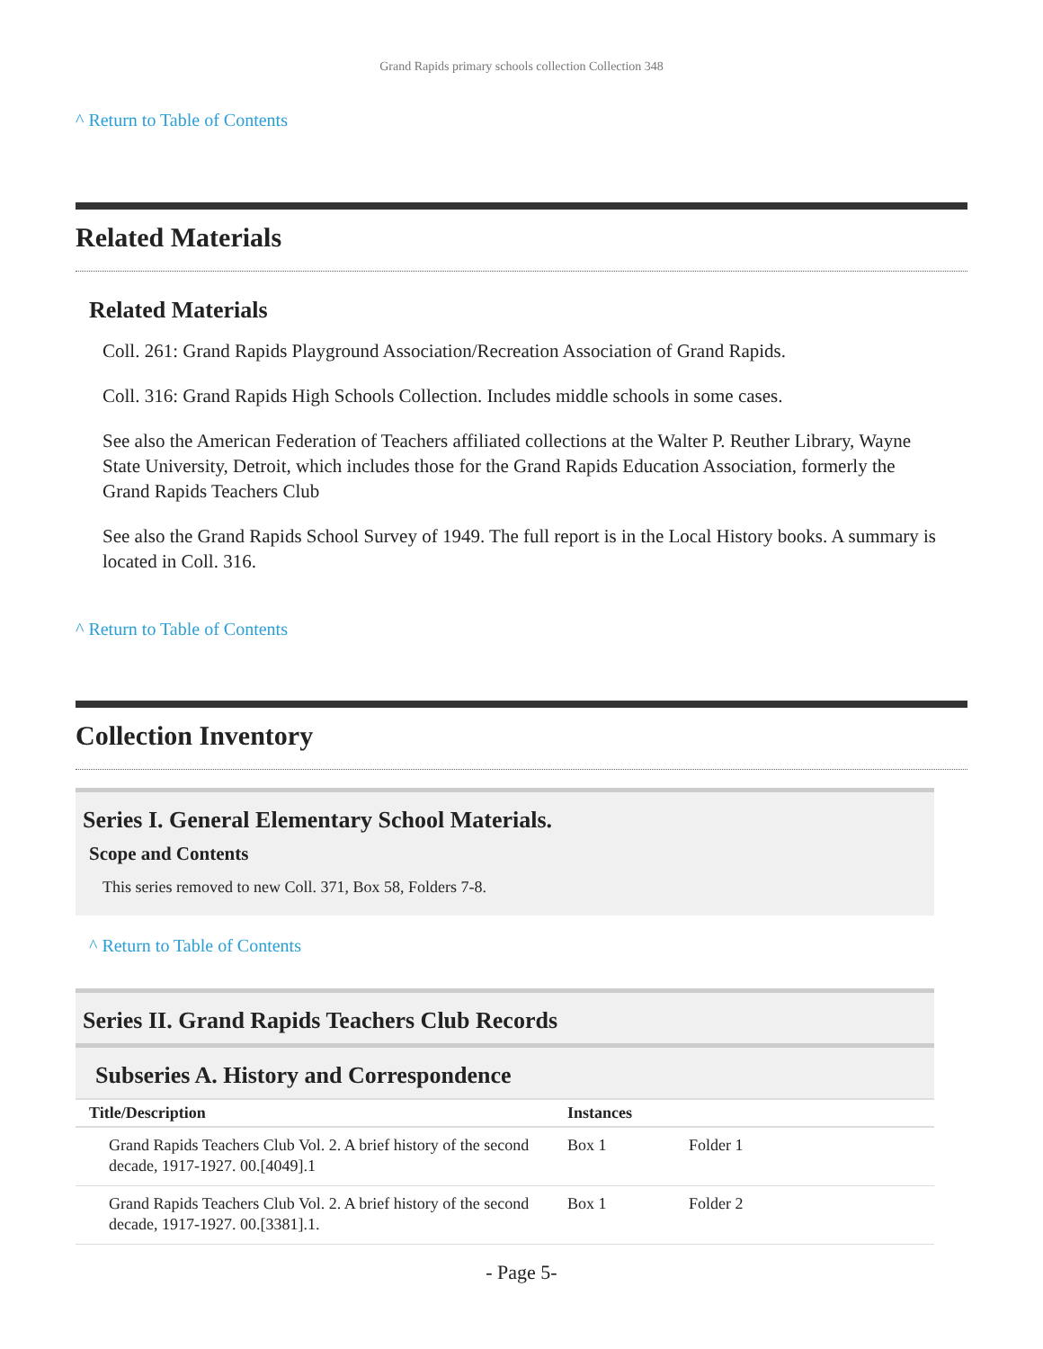Grand Rapids primary schools collection Collection 348
^ Return to Table of Contents
Related Materials
Related Materials
Coll. 261: Grand Rapids Playground Association/Recreation Association of Grand Rapids.
Coll. 316: Grand Rapids High Schools Collection. Includes middle schools in some cases.
See also the American Federation of Teachers affiliated collections at the Walter P. Reuther Library, Wayne State University, Detroit, which includes those for the Grand Rapids Education Association, formerly the Grand Rapids Teachers Club
See also the Grand Rapids School Survey of 1949. The full report is in the Local History books. A summary is located in Coll. 316.
^ Return to Table of Contents
Collection Inventory
Series I. General Elementary School Materials.
Scope and Contents
This series removed to new Coll. 371, Box 58, Folders 7-8.
^ Return to Table of Contents
Series II. Grand Rapids Teachers Club Records
Subseries A. History and Correspondence
| Title/Description | Instances | |
| --- | --- | --- |
| Grand Rapids Teachers Club Vol. 2. A brief history of the second decade, 1917-1927. 00.[4049].1 | Box 1 | Folder 1 |
| Grand Rapids Teachers Club Vol. 2. A brief history of the second decade, 1917-1927. 00.[3381].1. | Box 1 | Folder 2 |
- Page 5-